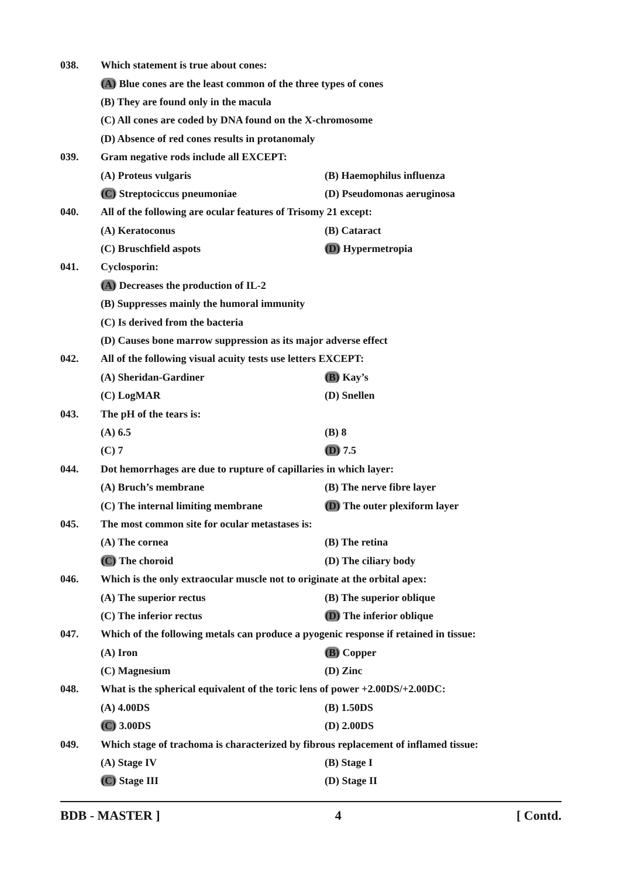038. Which statement is true about cones:
(A) Blue cones are the least common of the three types of cones
(B) They are found only in the macula
(C) All cones are coded by DNA found on the X-chromosome
(D) Absence of red cones results in protanomaly
039. Gram negative rods include all EXCEPT:
(A) Proteus vulgaris (B) Haemophilus influenza
(C) Streptociccus pneumoniae (D) Pseudomonas aeruginosa
040. All of the following are ocular features of Trisomy 21 except:
(A) Keratoconus (B) Cataract
(C) Bruschfield aspots (D) Hypermetropia
041. Cyclosporin:
(A) Decreases the production of IL-2
(B) Suppresses mainly the humoral immunity
(C) Is derived from the bacteria
(D) Causes bone marrow suppression as its major adverse effect
042. All of the following visual acuity tests use letters EXCEPT:
(A) Sheridan-Gardiner (B) Kay’s
(C) LogMAR (D) Snellen
043. The pH of the tears is:
(A) 6.5 (B) 8
(C) 7 (D) 7.5
044. Dot hemorrhages are due to rupture of capillaries in which layer:
(A) Bruch’s membrane (B) The nerve fibre layer
(C) The internal limiting membrane (D) The outer plexiform layer
045. The most common site for ocular metastases is:
(A) The cornea (B) The retina
(C) The choroid (D) The ciliary body
046. Which is the only extraocular muscle not to originate at the orbital apex:
(A) The superior rectus (B) The superior oblique
(C) The inferior rectus (D) The inferior oblique
047. Which of the following metals can produce a pyogenic response if retained in tissue:
(A) Iron (B) Copper
(C) Magnesium (D) Zinc
048. What is the spherical equivalent of the toric lens of power +2.00DS/+2.00DC:
(A) 4.00DS (B) 1.50DS
(C) 3.00DS (D) 2.00DS
049. Which stage of trachoma is characterized by fibrous replacement of inflamed tissue:
(A) Stage IV (B) Stage I
(C) Stage III (D) Stage II
BDB - MASTER ] 4 [ Contd.